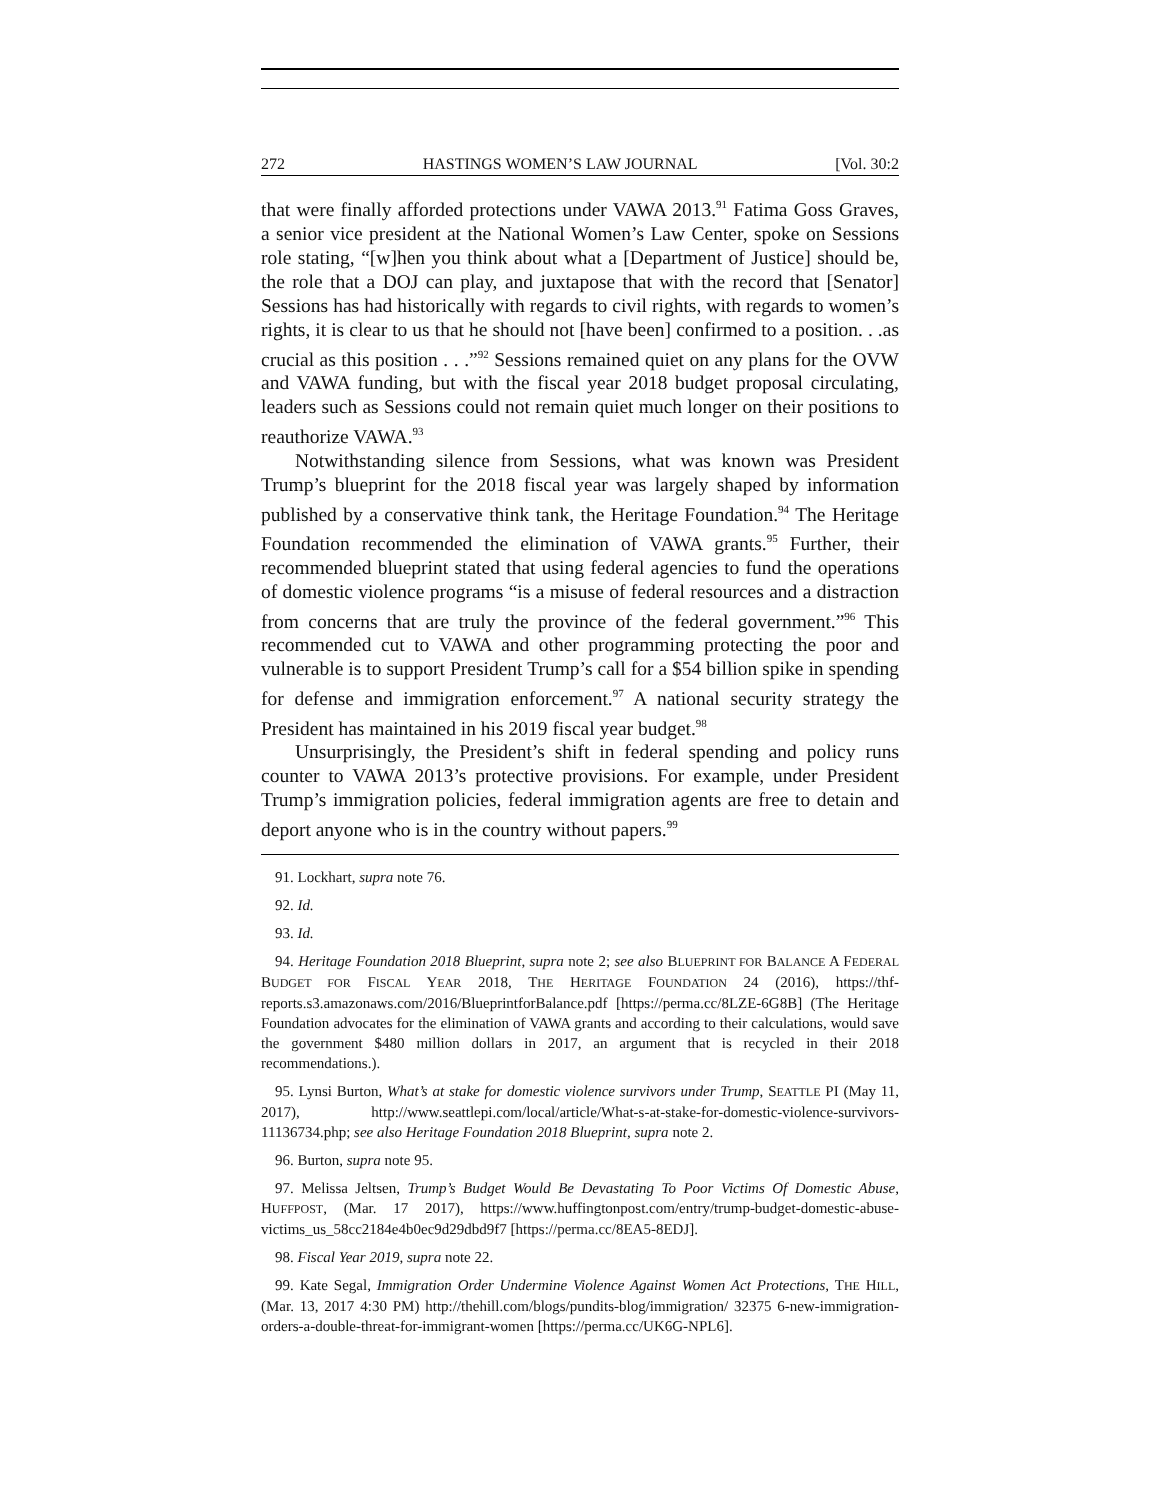272 HASTINGS WOMEN’S LAW JOURNAL [Vol. 30:2
that were finally afforded protections under VAWA 2013.<sup>91</sup> Fatima Goss Graves, a senior vice president at the National Women’s Law Center, spoke on Sessions role stating, “[w]hen you think about what a [Department of Justice] should be, the role that a DOJ can play, and juxtapose that with the record that [Senator] Sessions has had historically with regards to civil rights, with regards to women’s rights, it is clear to us that he should not [have been] confirmed to a position. . .as crucial as this position . . .”<sup>92</sup> Sessions remained quiet on any plans for the OVW and VAWA funding, but with the fiscal year 2018 budget proposal circulating, leaders such as Sessions could not remain quiet much longer on their positions to reauthorize VAWA.<sup>93</sup>
Notwithstanding silence from Sessions, what was known was President Trump’s blueprint for the 2018 fiscal year was largely shaped by information published by a conservative think tank, the Heritage Foundation.<sup>94</sup> The Heritage Foundation recommended the elimination of VAWA grants.<sup>95</sup> Further, their recommended blueprint stated that using federal agencies to fund the operations of domestic violence programs “is a misuse of federal resources and a distraction from concerns that are truly the province of the federal government.”<sup>96</sup> This recommended cut to VAWA and other programming protecting the poor and vulnerable is to support President Trump’s call for a $54 billion spike in spending for defense and immigration enforcement.<sup>97</sup> A national security strategy the President has maintained in his 2019 fiscal year budget.<sup>98</sup>
Unsurprisingly, the President’s shift in federal spending and policy runs counter to VAWA 2013’s protective provisions. For example, under President Trump’s immigration policies, federal immigration agents are free to detain and deport anyone who is in the country without papers.<sup>99</sup>
91. Lockhart, supra note 76.
92. Id.
93. Id.
94. Heritage Foundation 2018 Blueprint, supra note 2; see also BLUEPRINT FOR BALANCE A FEDERAL BUDGET FOR FISCAL YEAR 2018, THE HERITAGE FOUNDATION 24 (2016), https://thf-reports.s3.amazonaws.com/2016/BlueprintforBalance.pdf [https://perma.cc/8LZE-6G8B] (The Heritage Foundation advocates for the elimination of VAWA grants and according to their calculations, would save the government $480 million dollars in 2017, an argument that is recycled in their 2018 recommendations.).
95. Lynsi Burton, What’s at stake for domestic violence survivors under Trump, SEATTLE PI (May 11, 2017), http://www.seattlepi.com/local/article/What-s-at-stake-for-domestic-violence-survivors-11136734.php; see also Heritage Foundation 2018 Blueprint, supra note 2.
96. Burton, supra note 95.
97. Melissa Jeltsen, Trump’s Budget Would Be Devastating To Poor Victims Of Domestic Abuse, HUFFPOST, (Mar. 17 2017), https://www.huffingtonpost.com/entry/trump-budget-domestic-abuse-victims_us_58cc2184e4b0ec9d29dbd9f7 [https://perma.cc/8EA5-8EDJ].
98. Fiscal Year 2019, supra note 22.
99. Kate Segal, Immigration Order Undermine Violence Against Women Act Protections, THE HILL, (Mar. 13, 2017 4:30 PM) http://thehill.com/blogs/pundits-blog/immigration/ 32375 6-new-immigration-orders-a-double-threat-for-immigrant-women [https://perma.cc/UK6G-NPL6].